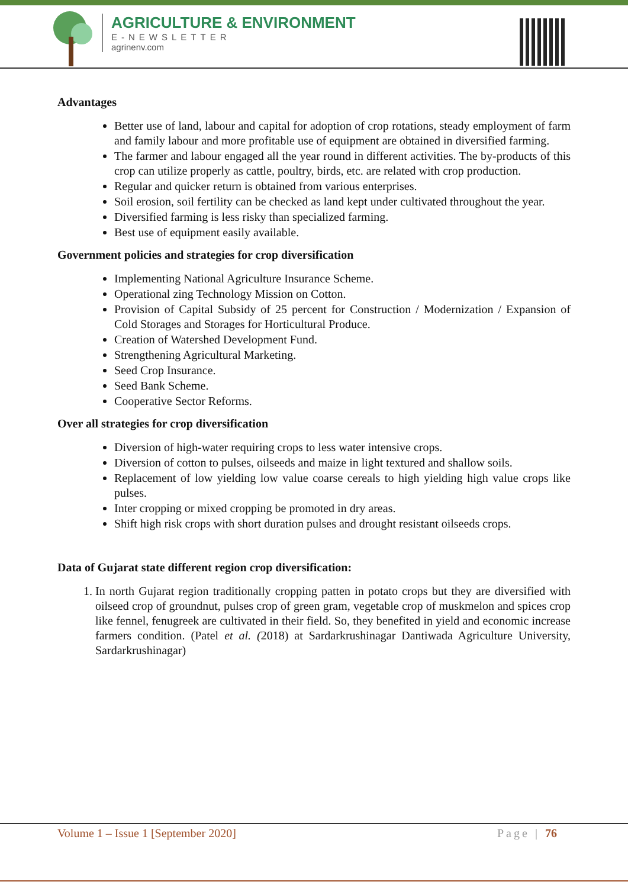AGRICULTURE & ENVIRONMENT
E-NEWSLETTER
agrinenv.com
Advantages
Better use of land, labour and capital for adoption of crop rotations, steady employment of farm and family labour and more profitable use of equipment are obtained in diversified farming.
The farmer and labour engaged all the year round in different activities. The by-products of this crop can utilize properly as cattle, poultry, birds, etc. are related with crop production.
Regular and quicker return is obtained from various enterprises.
Soil erosion, soil fertility can be checked as land kept under cultivated throughout the year.
Diversified farming is less risky than specialized farming.
Best use of equipment easily available.
Government policies and strategies for crop diversification
Implementing National Agriculture Insurance Scheme.
Operational zing Technology Mission on Cotton.
Provision of Capital Subsidy of 25 percent for Construction / Modernization / Expansion of Cold Storages and Storages for Horticultural Produce.
Creation of Watershed Development Fund.
Strengthening Agricultural Marketing.
Seed Crop Insurance.
Seed Bank Scheme.
Cooperative Sector Reforms.
Over all strategies for crop diversification
Diversion of high-water requiring crops to less water intensive crops.
Diversion of cotton to pulses, oilseeds and maize in light textured and shallow soils.
Replacement of low yielding low value coarse cereals to high yielding high value crops like pulses.
Inter cropping or mixed cropping be promoted in dry areas.
Shift high risk crops with short duration pulses and drought resistant oilseeds crops.
Data of Gujarat state different region crop diversification:
1. In north Gujarat region traditionally cropping patten in potato crops but they are diversified with oilseed crop of groundnut, pulses crop of green gram, vegetable crop of muskmelon and spices crop like fennel, fenugreek are cultivated in their field. So, they benefited in yield and economic increase farmers condition. (Patel et al. (2018) at Sardarkrushinagar Dantiwada Agriculture University, Sardarkrushinagar)
Volume 1 – Issue 1 [September 2020] Page | 76